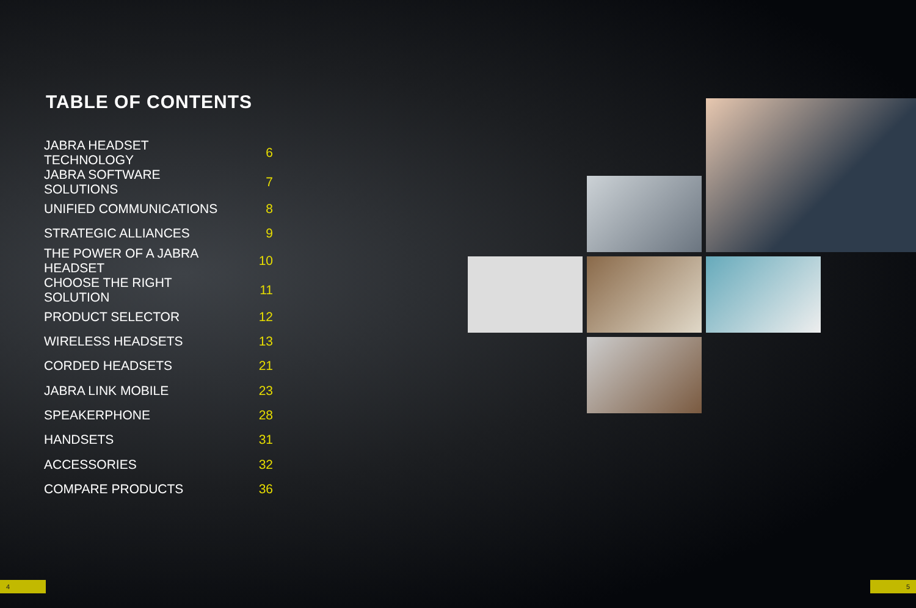TABLE OF CONTENTS
| JABRA HEADSET TECHNOLOGY | 6 |
| JABRA SOFTWARE SOLUTIONS | 7 |
| UNIFIED COMMUNICATIONS | 8 |
| STRATEGIC ALLIANCES | 9 |
| THE POWER OF A JABRA HEADSET | 10 |
| CHOOSE THE RIGHT SOLUTION | 11 |
| PRODUCT SELECTOR | 12 |
| WIRELESS HEADSETS | 13 |
| CORDED HEADSETS | 21 |
| JABRA LINK MOBILE | 23 |
| SPEAKERPHONE | 28 |
| HANDSETS | 31 |
| ACCESSORIES | 32 |
| COMPARE PRODUCTS | 36 |
4 5